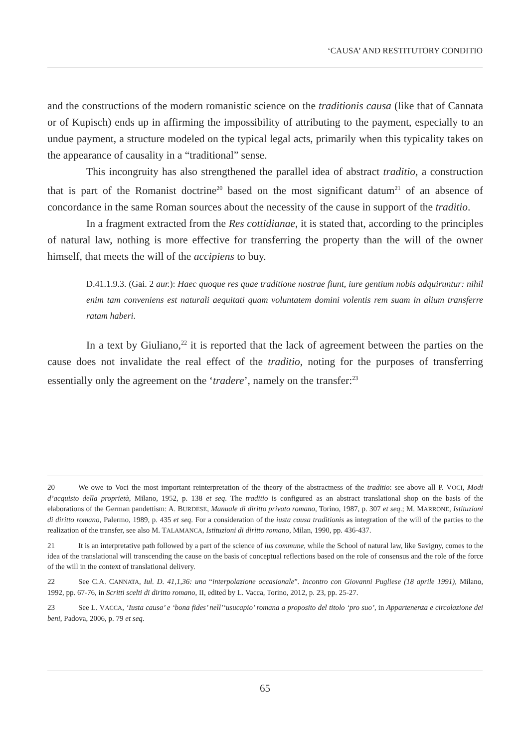‘CAUSA’ AND RESTITUTORY CONDITIO
and the constructions of the modern romanistic science on the traditionis causa (like that of Cannata or of Kupisch) ends up in affirming the impossibility of attributing to the payment, especially to an undue payment, a structure modeled on the typical legal acts, primarily when this typicality takes on the appearance of causality in a “traditional” sense.
This incongruity has also strengthened the parallel idea of abstract traditio, a construction that is part of the Romanist doctrine<sup>20</sup> based on the most significant datum<sup>21</sup> of an absence of concordance in the same Roman sources about the necessity of the cause in support of the traditio.
In a fragment extracted from the Res cottidianae, it is stated that, according to the principles of natural law, nothing is more effective for transferring the property than the will of the owner himself, that meets the will of the accipiens to buy.
D.41.1.9.3. (Gai. 2 aur.): Haec quoque res quae traditione nostrae fiunt, iure gentium nobis adquiruntur: nihil enim tam conveniens est naturali aequitati quam voluntatem domini volentis rem suam in alium transferre ratam haberi.
In a text by Giuliano,<sup>22</sup> it is reported that the lack of agreement between the parties on the cause does not invalidate the real effect of the traditio, noting for the purposes of transferring essentially only the agreement on the ‘tradere’, namely on the transfer:<sup>23</sup>
20 We owe to Voci the most important reinterpretation of the theory of the abstractness of the traditio: see above all P. VOCI, Modi d’acquisto della proprietà, Milano, 1952, p. 138 et seq. The traditio is configured as an abstract translational shop on the basis of the elaborations of the German pandettism: A. BURDESE, Manuale di diritto privato romano, Torino, 1987, p. 307 et seq.; M. MARRONE, Istituzioni di diritto romano, Palermo, 1989, p. 435 et seq. For a consideration of the iusta causa traditionis as integration of the will of the parties to the realization of the transfer, see also M. TALAMANCA, Istituzioni di diritto romano, Milan, 1990, pp. 436-437.
21 It is an interpretative path followed by a part of the science of ius commune, while the School of natural law, like Savigny, comes to the idea of the translational will transcending the cause on the basis of conceptual reflections based on the role of consensus and the role of the force of the will in the context of translational delivery.
22 See C.A. CANNATA, Iul. D. 41,1,36: una “interpolazione occasionale”. Incontro con Giovanni Pugliese (18 aprile 1991), Milano, 1992, pp. 67-76, in Scritti scelti di diritto romano, II, edited by L. Vacca, Torino, 2012, p. 23, pp. 25-27.
23 See L. VACCA, ‘Iusta causa’ e ‘bona fides’ nell’‘usucapio’ romana a proposito del titolo ‘pro suo’, in Appartenenza e circolazione dei beni, Padova, 2006, p. 79 et seq.
65